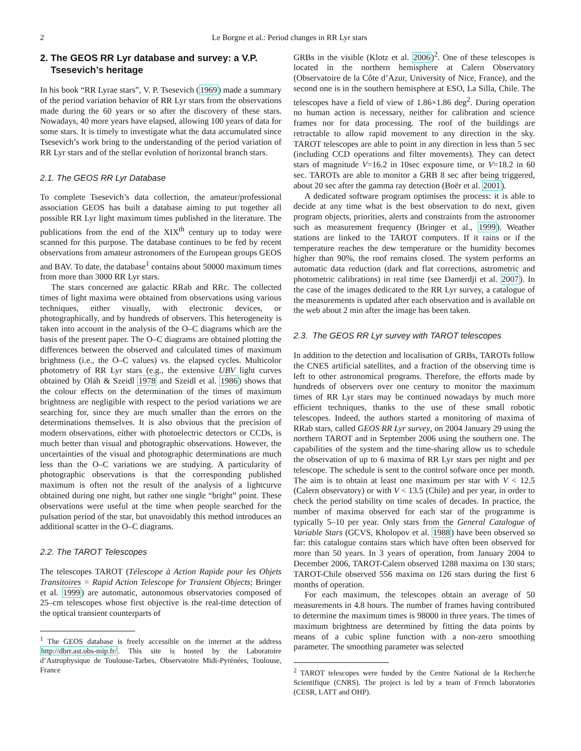2 Le Borgne et al.: Period changes in RR Lyr stars
2. The GEOS RR Lyr database and survey: a V.P.
Tsesevich’s heritage
In his book “RR Lyrae stars”, V. P. Tsesevich (1969) made a summary of the period variation behavior of RR Lyr stars from the observations made during the 60 years or so after the discovery of these stars. Nowadays, 40 more years have elapsed, allowing 100 years of data for some stars. It is timely to investigate what the data accumulated since Tsesevich’s work bring to the understanding of the period variation of RR Lyr stars and of the stellar evolution of horizontal branch stars.
2.1. The GEOS RR Lyr Database
To complete Tsesevich’s data collection, the amateur/professional association GEOS has built a database aiming to put together all possible RR Lyr light maximum times published in the literature. The publications from the end of the XIX<sup>th</sup> century up to today were scanned for this purpose. The database continues to be fed by recent observations from amateur astronomers of the European groups GEOS and BAV. To date, the database<sup>1</sup> contains about 50000 maximum times from more than 3000 RR Lyr stars.
The stars concerned are galactic RRab and RRc. The collected times of light maxima were obtained from observations using various techniques, either visually, with electronic devices, or photographically, and by hundreds of observers. This heterogeneity is taken into account in the analysis of the O–C diagrams which are the basis of the present paper. The O–C diagrams are obtained plotting the differences between the observed and calculated times of maximum brightness (i.e., the O–C values) vs. the elapsed cycles. Multicolor photometry of RR Lyr stars (e.g., the extensive UBV light curves obtained by Oláh & Szeidl 1978 and Szeidl et al. 1986) shows that the colour effects on the determination of the times of maximum brightness are negligible with respect to the period variations we are searching for, since they are much smaller than the errors on the determinations themselves. It is also obvious that the precision of modern observations, either with photoelectric detectors or CCDs, is much better than visual and photographic observations. However, the uncertainties of the visual and photographic determinations are much less than the O–C variations we are studying. A particularity of photographic observations is that the corresponding published maximum is often not the result of the analysis of a lightcurve obtained during one night, but rather one single “bright” point. These observations were useful at the time when people searched for the pulsation period of the star, but unavoidably this method introduces an additional scatter in the O–C diagrams.
2.2. The TAROT Telescopes
The telescopes TAROT (Télescope à Action Rapide pour les Objets Transitoires = Rapid Action Telescope for Transient Objects; Bringer et al. 1999) are automatic, autonomous observatories composed of 25–cm telescopes whose first objective is the real-time detection of the optical transient counterparts of
<sup>1</sup> The GEOS database is freely accessible on the internet at the address http://dbrr.ast.obs-mip.fr/. This site is hosted by the Laboratoire d’Astrophysique de Toulouse-Tarbes, Observatoire Midi-Pyrénées, Toulouse, France
GRBs in the visible (Klotz et al. 2006)<sup>2</sup>. One of these telescopes is located in the northern hemisphere at Calern Observatory (Observatoire de la Côte d’Azur, University of Nice, France), and the second one is in the southern hemisphere at ESO, La Silla, Chile. The telescopes have a field of view of 1.86×1.86 deg<sup>2</sup>. During operation no human action is necessary, neither for calibration and science frames nor for data processing. The roof of the buildings are retractable to allow rapid movement to any direction in the sky. TAROT telescopes are able to point in any direction in less than 5 sec (including CCD operations and filter movements). They can detect stars of magnitude V=16.2 in 10sec exposure time, or V=18.2 in 60 sec. TAROTs are able to monitor a GRB 8 sec after being triggered, about 20 sec after the gamma ray detection (Boër et al. 2001).
A dedicated software program optimises the process: it is able to decide at any time what is the best observation to do next, given program objects, priorities, alerts and constraints from the astronomer such as measurement frequency (Bringer et al., 1999). Weather stations are linked to the TAROT computers. If it rains or if the temperature reaches the dew temperature or the humidity becomes higher than 90%, the roof remains closed. The system performs an automatic data reduction (dark and flat corrections, astrometric and photometric calibrations) in real time (see Damerdji et al. 2007). In the case of the images dedicated to the RR Lyr survey, a catalogue of the measurements is updated after each observation and is available on the web about 2 min after the image has been taken.
2.3. The GEOS RR Lyr survey with TAROT telescopes
In addition to the detection and localisation of GRBs, TAROTs follow the CNES artificial satellites, and a fraction of the observing time is left to other astronomical programs. Therefore, the efforts made by hundreds of observers over one century to monitor the maximum times of RR Lyr stars may be continued nowadays by much more efficient techniques, thanks to the use of these small robotic telescopes. Indeed, the authors started a monitoring of maxima of RRab stars, called GEOS RR Lyr survey, on 2004 January 29 using the northern TAROT and in September 2006 using the southern one. The capabilities of the system and the time-sharing allow us to schedule the observation of up to 6 maxima of RR Lyr stars per night and per telescope. The schedule is sent to the control sofware once per month. The aim is to obtain at least one maximum per star with V < 12.5 (Calern observatory) or with V < 13.5 (Chile) and per year, in order to check the period stability on time scales of decades. In practice, the number of maxima observed for each star of the programme is typically 5–10 per year. Only stars from the General Catalogue of Variable Stars (GCVS, Kholopov et al. 1988) have been observed so far: this catalogue contains stars which have often been observed for more than 50 years. In 3 years of operation, from January 2004 to December 2006, TAROT-Calern observed 1288 maxima on 130 stars; TAROT-Chile observed 556 maxima on 126 stars during the first 6 months of operation.
For each maximum, the telescopes obtain an average of 50 measurements in 4.8 hours. The number of frames having contributed to determine the maximum times is 98000 in three years. The times of maximum brightness are determined by fitting the data points by means of a cubic spline function with a non-zero smoothing parameter. The smoothing parameter was selected
<sup>2</sup> TAROT telescopes were funded by the Centre National de la Recherche Scientifique (CNRS). The project is led by a team of French laboratories (CESR, LATT and OHP).